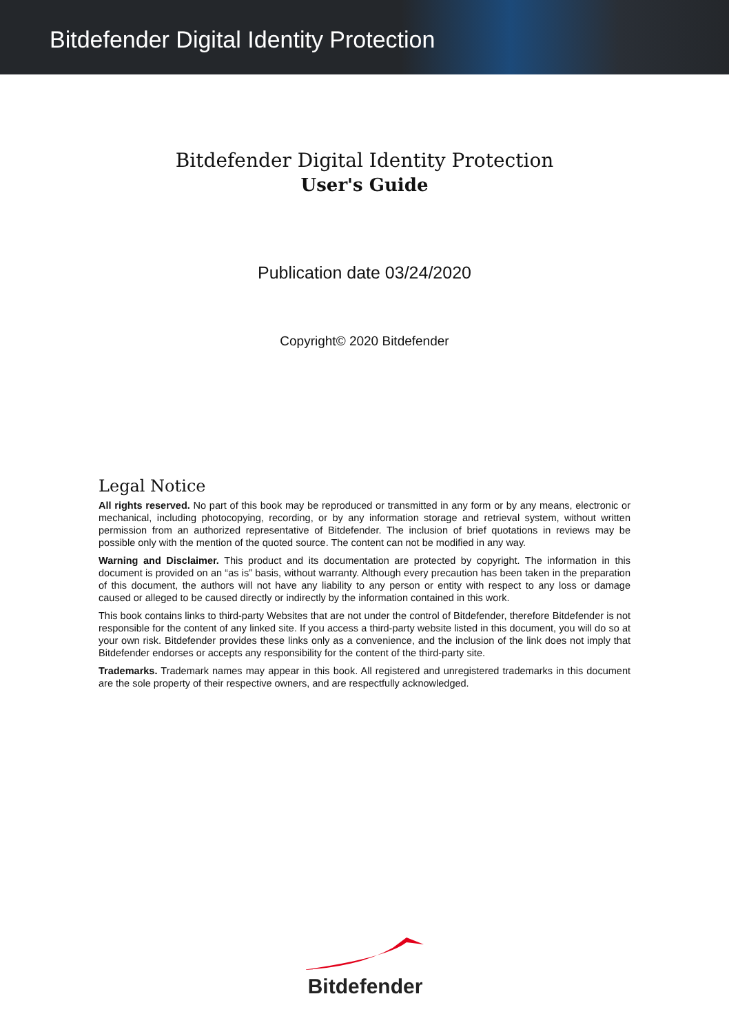Bitdefender Digital Identity Protection
Bitdefender Digital Identity Protection
User's Guide
Publication date 03/24/2020
Copyright© 2020 Bitdefender
Legal Notice
All rights reserved. No part of this book may be reproduced or transmitted in any form or by any means, electronic or mechanical, including photocopying, recording, or by any information storage and retrieval system, without written permission from an authorized representative of Bitdefender. The inclusion of brief quotations in reviews may be possible only with the mention of the quoted source. The content can not be modified in any way.
Warning and Disclaimer. This product and its documentation are protected by copyright. The information in this document is provided on an “as is” basis, without warranty. Although every precaution has been taken in the preparation of this document, the authors will not have any liability to any person or entity with respect to any loss or damage caused or alleged to be caused directly or indirectly by the information contained in this work.
This book contains links to third-party Websites that are not under the control of Bitdefender, therefore Bitdefender is not responsible for the content of any linked site. If you access a third-party website listed in this document, you will do so at your own risk. Bitdefender provides these links only as a convenience, and the inclusion of the link does not imply that Bitdefender endorses or accepts any responsibility for the content of the third-party site.
Trademarks. Trademark names may appear in this book. All registered and unregistered trademarks in this document are the sole property of their respective owners, and are respectfully acknowledged.
Bitdefender